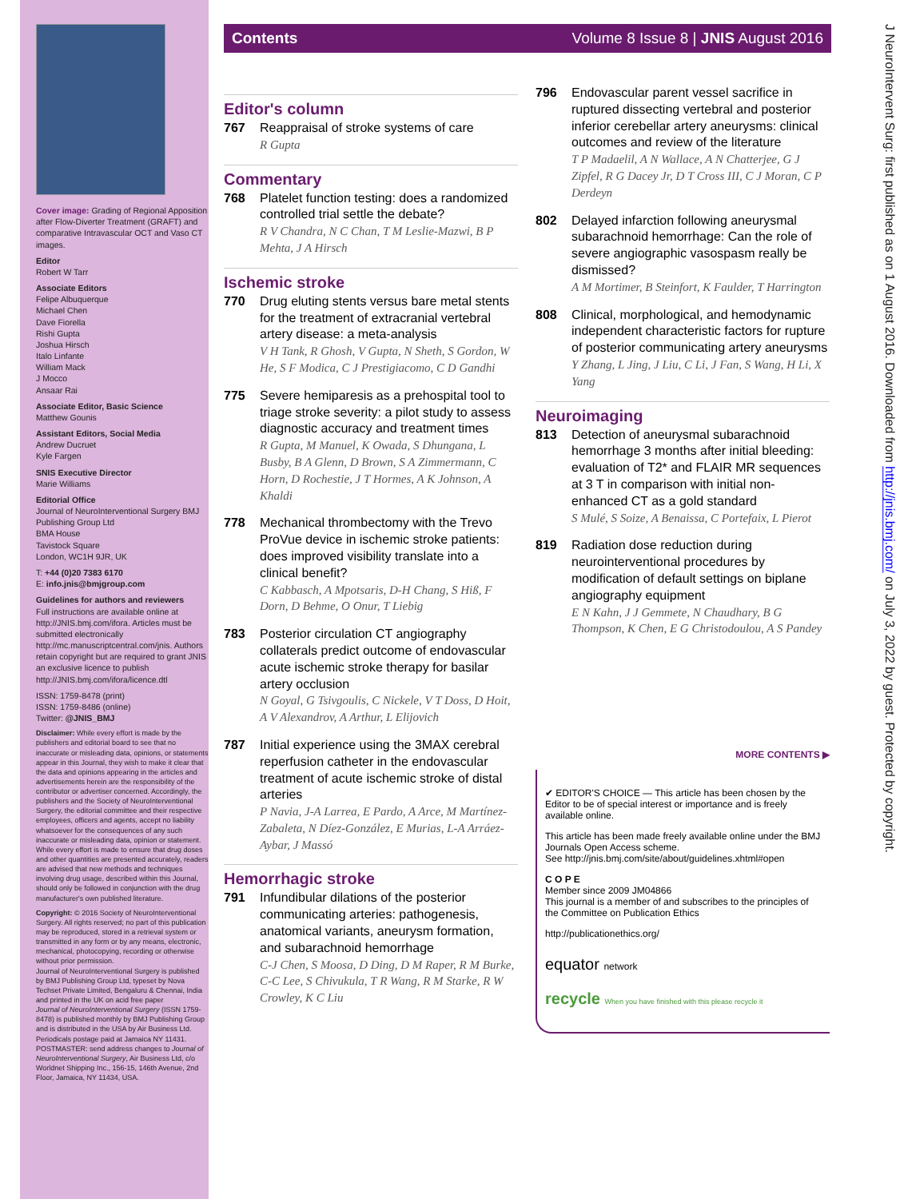Cover image: Grading of Regional Apposition after Flow-Diverter Treatment (GRAFT) and comparative Intravascular OCT and Vaso CT images.
Editor
Robert W Tarr
Associate Editors
Felipe Albuquerque
Michael Chen
Dave Fiorella
Rishi Gupta
Joshua Hirsch
Italo Linfante
William Mack
J Mocco
Ansaar Rai
Associate Editor, Basic Science
Matthew Gounis
Assistant Editors, Social Media
Andrew Ducruet
Kyle Fargen
SNIS Executive Director
Marie Williams
Editorial Office
Journal of NeuroInterventional Surgery BMJ Publishing Group Ltd
BMA House
Tavistock Square
London, WC1H 9JR, UK
T: +44 (0)20 7383 6170
E: info.jnis@bmjgroup.com
Guidelines for authors and reviewers
Full instructions are available online at http://JNIS.bmj.com/ifora. Articles must be submitted electronically http://mc.manuscriptcentral.com/jnis. Authors retain copyright but are required to grant JNIS an exclusive licence to publish http://JNIS.bmj.com/ifora/licence.dtl
ISSN: 1759-8478 (print)
ISSN: 1759-8486 (online)
Twitter: @JNIS_BMJ
Disclaimer: While every effort is made by the publishers and editorial board to see that no inaccurate or misleading data, opinions, or statements appear in this Journal, they wish to make it clear that the data and opinions appearing in the articles and advertisements herein are the responsibility of the contributor or advertiser concerned. Accordingly, the publishers and the Society of NeuroInterventional Surgery, the editorial committee and their respective employees, officers and agents, accept no liability whatsoever for the consequences of any such inaccurate or misleading data, opinion or statement. While every effort is made to ensure that drug doses and other quantities are presented accurately, readers are advised that new methods and techniques involving drug usage, described within this Journal, should only be followed in conjunction with the drug manufacturer's own published literature.
Copyright: © 2016 Society of NeuroInterventional Surgery. All rights reserved; no part of this publication may be reproduced, stored in a retrieval system or transmitted in any form or by any means, electronic, mechanical, photocopying, recording or otherwise without prior permission.
Journal of NeuroInterventional Surgery is published by BMJ Publishing Group Ltd, typeset by Nova Techset Private Limited, Bengaluru & Chennai, India and printed in the UK on acid free paper
Journal of NeuroInterventional Surgery (ISSN 1759-8478) is published monthly by BMJ Publishing Group and is distributed in the USA by Air Business Ltd. Periodicals postage paid at Jamaica NY 11431. POSTMASTER: send address changes to Journal of NeuroInterventional Surgery, Air Business Ltd, c/o Worldnet Shipping Inc., 156-15, 146th Avenue, 2nd Floor, Jamaica, NY 11434, USA.
Contents Volume 8 Issue 8 | JNIS August 2016
Editor's column
767 Reappraisal of stroke systems of care
R Gupta
Commentary
768 Platelet function testing: does a randomized controlled trial settle the debate?
R V Chandra, N C Chan, T M Leslie-Mazwi, B P Mehta, J A Hirsch
Ischemic stroke
770 Drug eluting stents versus bare metal stents for the treatment of extracranial vertebral artery disease: a meta-analysis
V H Tank, R Ghosh, V Gupta, N Sheth, S Gordon, W He, S F Modica, C J Prestigiacomo, C D Gandhi
775 Severe hemiparesis as a prehospital tool to triage stroke severity: a pilot study to assess diagnostic accuracy and treatment times
R Gupta, M Manuel, K Owada, S Dhungana, L Busby, B A Glenn, D Brown, S A Zimmermann, C Horn, D Rochestie, J T Hormes, A K Johnson, A Khaldi
778 Mechanical thrombectomy with the Trevo ProVue device in ischemic stroke patients: does improved visibility translate into a clinical benefit?
C Kabbasch, A Mpotsaris, D-H Chang, S Hiß, F Dorn, D Behme, O Onur, T Liebig
783 Posterior circulation CT angiography collaterals predict outcome of endovascular acute ischemic stroke therapy for basilar artery occlusion
N Goyal, G Tsivgoulis, C Nickele, V T Doss, D Hoit, A V Alexandrov, A Arthur, L Elijovich
787 Initial experience using the 3MAX cerebral reperfusion catheter in the endovascular treatment of acute ischemic stroke of distal arteries
P Navia, J-A Larrea, E Pardo, A Arce, M Martínez-Zabaleta, N Díez-González, E Murias, L-A Arráez-Aybar, J Massó
Hemorrhagic stroke
791 Infundibular dilations of the posterior communicating arteries: pathogenesis, anatomical variants, aneurysm formation, and subarachnoid hemorrhage
C-J Chen, S Moosa, D Ding, D M Raper, R M Burke, C-C Lee, S Chivukula, T R Wang, R M Starke, R W Crowley, K C Liu
796 Endovascular parent vessel sacrifice in ruptured dissecting vertebral and posterior inferior cerebellar artery aneurysms: clinical outcomes and review of the literature
T P Madaelil, A N Wallace, A N Chatterjee, G J Zipfel, R G Dacey Jr, D T Cross III, C J Moran, C P Derdeyn
802 Delayed infarction following aneurysmal subarachnoid hemorrhage: Can the role of severe angiographic vasospasm really be dismissed?
A M Mortimer, B Steinfort, K Faulder, T Harrington
808 Clinical, morphological, and hemodynamic independent characteristic factors for rupture of posterior communicating artery aneurysms
Y Zhang, L Jing, J Liu, C Li, J Fan, S Wang, H Li, X Yang
Neuroimaging
813 Detection of aneurysmal subarachnoid hemorrhage 3 months after initial bleeding: evaluation of T2* and FLAIR MR sequences at 3 T in comparison with initial non-enhanced CT as a gold standard
S Mulé, S Soize, A Benaissa, C Portefaix, L Pierot
819 Radiation dose reduction during neurointerventional procedures by modification of default settings on biplane angiography equipment
E N Kahn, J J Gemmete, N Chaudhary, B G Thompson, K Chen, E G Christodoulou, A S Pandey
MORE CONTENTS ▶
✔ EDITOR'S CHOICE — This article has been chosen by the Editor to be of special interest or importance and is freely available online.
This article has been made freely available online under the BMJ Journals Open Access scheme.
See http://jnis.bmj.com/site/about/guidelines.xhtml#open
C O P E
Member since 2009 JM04866
This journal is a member of and subscribes to the principles of the Committee on Publication Ethics
http://publicationethics.org/
equator network
recycle When you have finished with this please recycle it
J NeuroIntervent Surg: first published as on 1 August 2016. Downloaded from http://jnis.bmj.com/ on July 3, 2022 by guest. Protected by copyright.